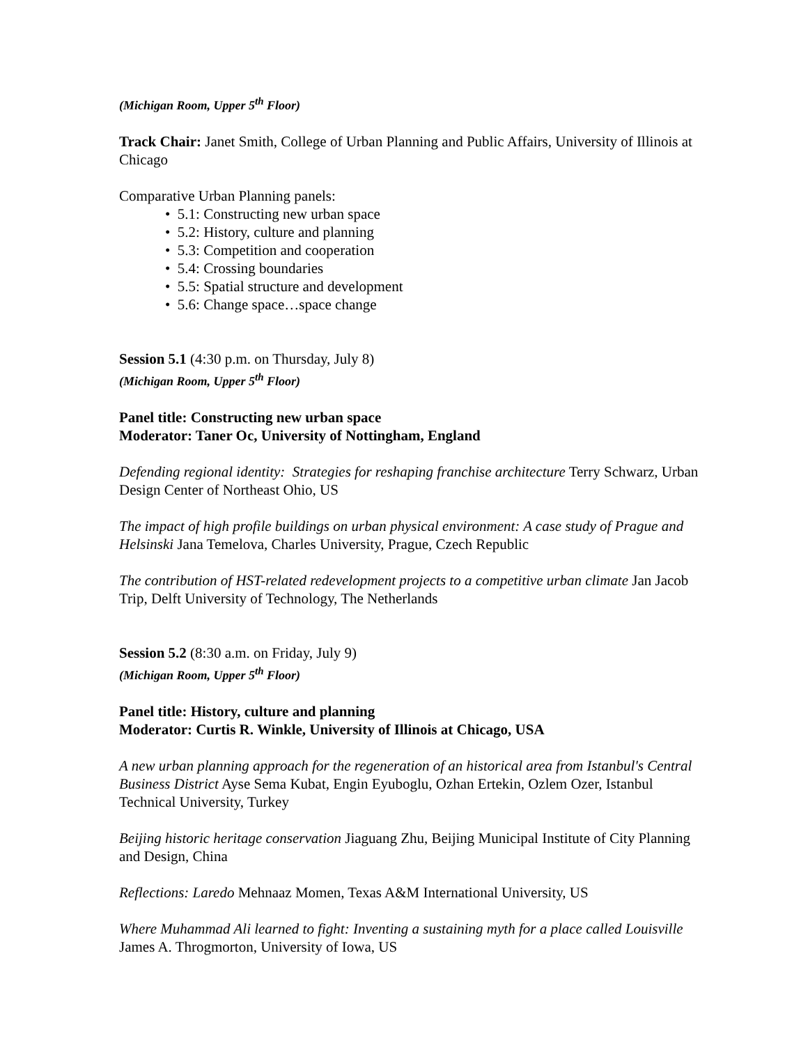(Michigan Room, Upper 5<sup>th</sup> Floor)
Track Chair: Janet Smith, College of Urban Planning and Public Affairs, University of Illinois at Chicago
Comparative Urban Planning panels:
• 5.1: Constructing new urban space
• 5.2: History, culture and planning
• 5.3: Competition and cooperation
• 5.4: Crossing boundaries
• 5.5: Spatial structure and development
• 5.6: Change space…space change
Session 5.1 (4:30 p.m. on Thursday, July 8)
(Michigan Room, Upper 5<sup>th</sup> Floor)
Panel title: Constructing new urban space
Moderator: Taner Oc, University of Nottingham, England
Defending regional identity: Strategies for reshaping franchise architecture Terry Schwarz, Urban Design Center of Northeast Ohio, US
The impact of high profile buildings on urban physical environment: A case study of Prague and Helsinski Jana Temelova, Charles University, Prague, Czech Republic
The contribution of HST-related redevelopment projects to a competitive urban climate Jan Jacob Trip, Delft University of Technology, The Netherlands
Session 5.2 (8:30 a.m. on Friday, July 9)
(Michigan Room, Upper 5<sup>th</sup> Floor)
Panel title: History, culture and planning
Moderator: Curtis R. Winkle, University of Illinois at Chicago, USA
A new urban planning approach for the regeneration of an historical area from Istanbul's Central Business District Ayse Sema Kubat, Engin Eyuboglu, Ozhan Ertekin, Ozlem Ozer, Istanbul Technical University, Turkey
Beijing historic heritage conservation Jiaguang Zhu, Beijing Municipal Institute of City Planning and Design, China
Reflections: Laredo Mehnaaz Momen, Texas A&M International University, US
Where Muhammad Ali learned to fight: Inventing a sustaining myth for a place called Louisville James A. Throgmorton, University of Iowa, US